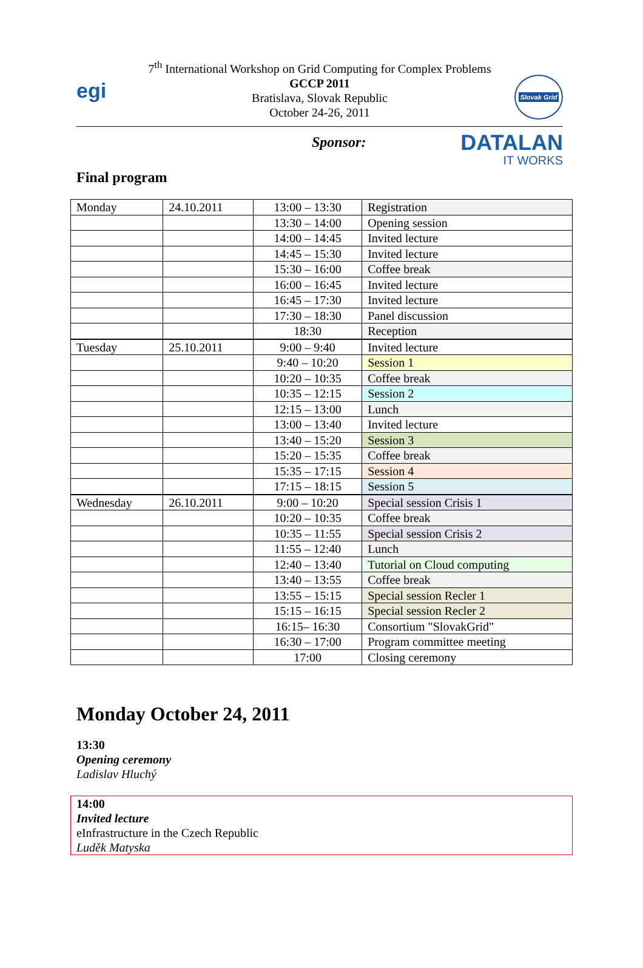egi
7<sup>th</sup> International Workshop on Grid Computing for Complex Problems
GCCP 2011
Bratislava, Slovak Republic
October 24-26, 2011
Slovak Grid
Sponsor: DATALAN
IT WORKS
Final program
| Monday | 24.10.2011 | 13:00 – 13:30 | Registration |
| | | 13:30 – 14:00 | Opening session |
| | | 14:00 – 14:45 | Invited lecture |
| | | 14:45 – 15:30 | Invited lecture |
| | | 15:30 – 16:00 | Coffee break |
| | | 16:00 – 16:45 | Invited lecture |
| | | 16:45 – 17:30 | Invited lecture |
| | | 17:30 – 18:30 | Panel discussion |
| | | 18:30 | Reception |
| Tuesday | 25.10.2011 | 9:00 – 9:40 | Invited lecture |
| | | 9:40 – 10:20 | Session 1 |
| | | 10:20 – 10:35 | Coffee break |
| | | 10:35 – 12:15 | Session 2 |
| | | 12:15 – 13:00 | Lunch |
| | | 13:00 – 13:40 | Invited lecture |
| | | 13:40 – 15:20 | Session 3 |
| | | 15:20 – 15:35 | Coffee break |
| | | 15:35 – 17:15 | Session 4 |
| | | 17:15 – 18:15 | Session 5 |
| Wednesday | 26.10.2011 | 9:00 – 10:20 | Special session Crisis 1 |
| | | 10:20 – 10:35 | Coffee break |
| | | 10:35 – 11:55 | Special session Crisis 2 |
| | | 11:55 – 12:40 | Lunch |
| | | 12:40 – 13:40 | Tutorial on Cloud computing |
| | | 13:40 – 13:55 | Coffee break |
| | | 13:55 – 15:15 | Special session Recler 1 |
| | | 15:15 – 16:15 | Special session Recler 2 |
| | | 16:15– 16:30 | Consortium "SlovakGrid" |
| | | 16:30 – 17:00 | Program committee meeting |
| | | 17:00 | Closing ceremony |
Monday October 24, 2011
13:30
Opening ceremony
Ladislav Hluchý
14:00
Invited lecture
eInfrastructure in the Czech Republic
Luděk Matyska